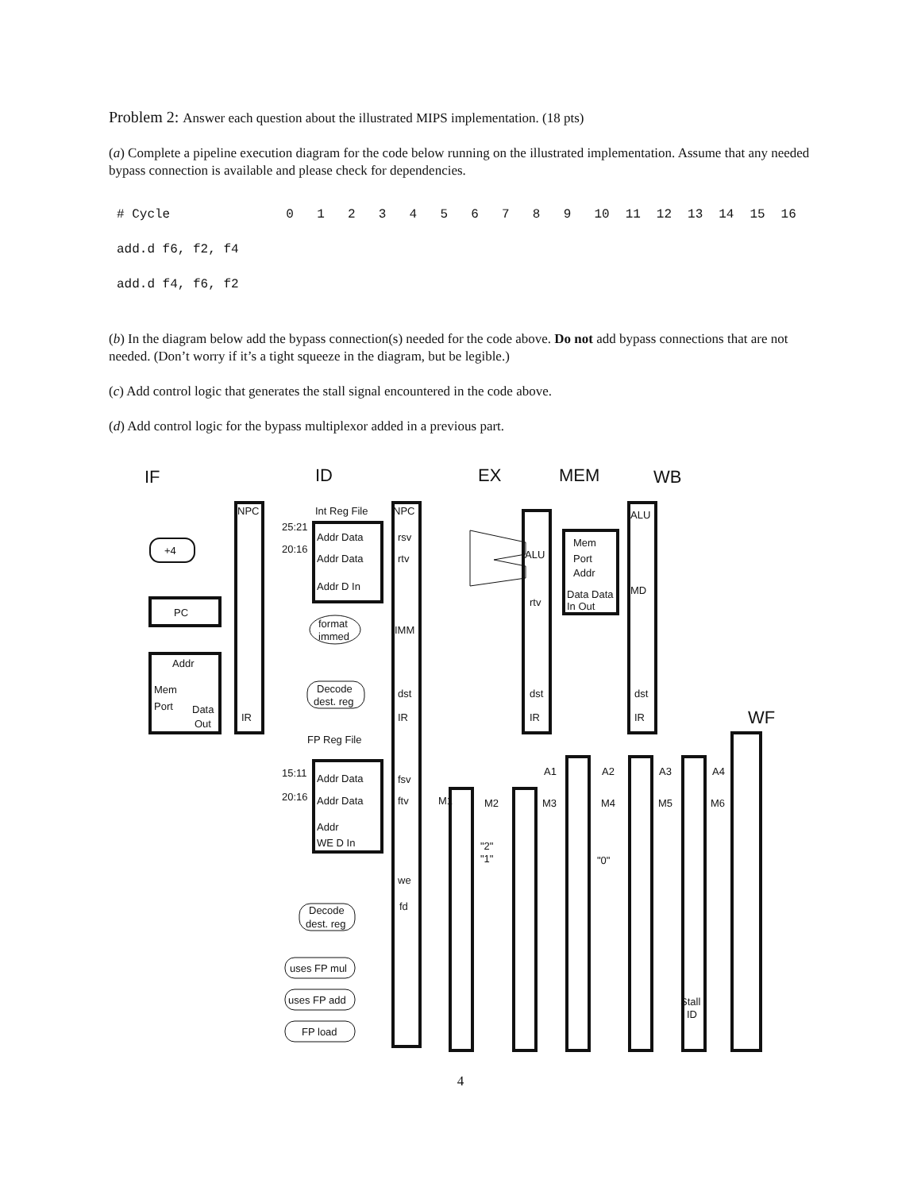Problem 2: Answer each question about the illustrated MIPS implementation. (18 pts)
(a) Complete a pipeline execution diagram for the code below running on the illustrated implementation. Assume that any needed bypass connection is available and please check for dependencies.
| # Cycle | 0 | 1 | 2 | 3 | 4 | 5 | 6 | 7 | 8 | 9 | 10 | 11 | 12 | 13 | 14 | 15 | 16 |
| add.d f6, f2, f4 | | | | | | | | | | | | | | | | | |
| add.d f4, f6, f2 | | | | | | | | | | | | | | | | | |
(b) In the diagram below add the bypass connection(s) needed for the code above. Do not add bypass connections that are not needed. (Don’t worry if it’s a tight squeeze in the diagram, but be legible.)
(c) Add control logic that generates the stall signal encountered in the code above.
(d) Add control logic for the bypass multiplexor added in a previous part.
IF
ID
EX
MEM
WB
WF
+4
PC
Addr
Mem
Port
Data
Out
NPC
IR
Int Reg File
Addr Data
Addr Data
Addr D In
25:21
20:16
format
immed
Decode
dest. reg
FP Reg File
NPC
rsv
rtv
IMM
dst
IR
fsv
ftv
we
fd
ALU
rtv
dst
IR
Mem
Port
Addr
Data Data
In Out
ALU
MD
dst
IR
15:11
20:16
Addr Data
Addr Data
Addr
WE D In
M1
M2
M3
M4
M5
M6
A1
A2
A3
A4
"2"
"1"
"0"
Decode
dest. reg
uses FP mul
uses FP add
FP load
Stall
ID
4